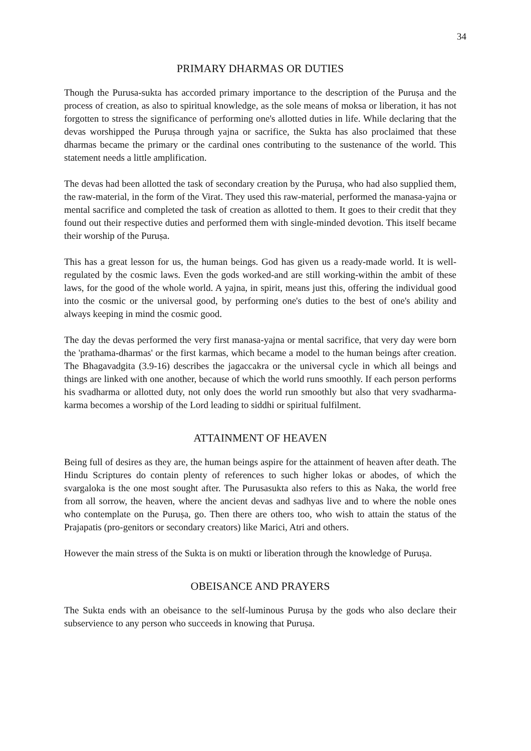34
PRIMARY DHARMAS OR DUTIES
Though the Purusa-sukta has accorded primary importance to the description of the Puruṣa and the process of creation, as also to spiritual knowledge, as the sole means of moksa or liberation, it has not forgotten to stress the significance of performing one's allotted duties in life. While declaring that the devas worshipped the Puruṣa through yajna or sacrifice, the Sukta has also proclaimed that these dharmas became the primary or the cardinal ones contributing to the sustenance of the world. This statement needs a little amplification.
The devas had been allotted the task of secondary creation by the Puruṣa, who had also supplied them, the raw-material, in the form of the Virat. They used this raw-material, performed the manasa-yajna or mental sacrifice and completed the task of creation as allotted to them. It goes to their credit that they found out their respective duties and performed them with single-minded devotion. This itself became their worship of the Puruṣa.
This has a great lesson for us, the human beings. God has given us a ready-made world. It is well-regulated by the cosmic laws. Even the gods worked-and are still working-within the ambit of these laws, for the good of the whole world. A yajna, in spirit, means just this, offering the individual good into the cosmic or the universal good, by performing one's duties to the best of one's ability and always keeping in mind the cosmic good.
The day the devas performed the very first manasa-yajna or mental sacrifice, that very day were born the 'prathama-dharmas' or the first karmas, which became a model to the human beings after creation. The Bhagavadgita (3.9-16) describes the jagaccakra or the universal cycle in which all beings and things are linked with one another, because of which the world runs smoothly. If each person performs his svadharma or allotted duty, not only does the world run smoothly but also that very svadharma-karma becomes a worship of the Lord leading to siddhi or spiritual fulfilment.
ATTAINMENT OF HEAVEN
Being full of desires as they are, the human beings aspire for the attainment of heaven after death. The Hindu Scriptures do contain plenty of references to such higher lokas or abodes, of which the svargaloka is the one most sought after. The Purusasukta also refers to this as Naka, the world free from all sorrow, the heaven, where the ancient devas and sadhyas live and to where the noble ones who contemplate on the Puruṣa, go. Then there are others too, who wish to attain the status of the Prajapatis (pro-genitors or secondary creators) like Marici, Atri and others.
However the main stress of the Sukta is on mukti or liberation through the knowledge of Puruṣa.
OBEISANCE AND PRAYERS
The Sukta ends with an obeisance to the self-luminous Puruṣa by the gods who also declare their subservience to any person who succeeds in knowing that Puruṣa.